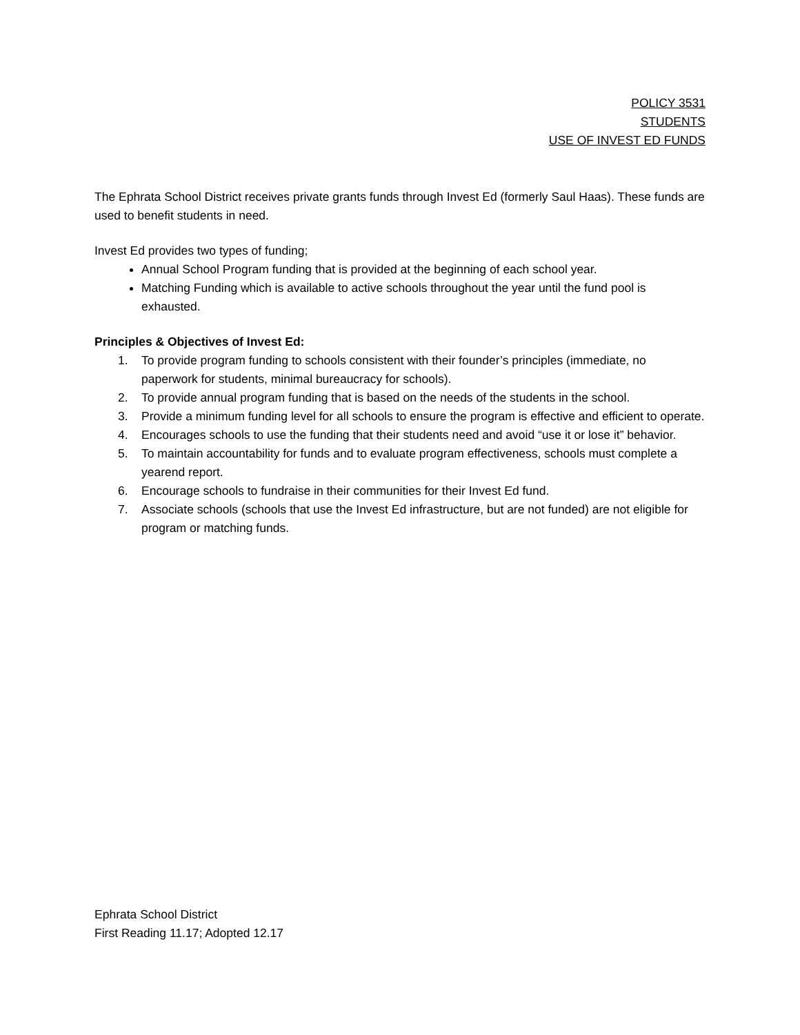POLICY 3531
STUDENTS
USE OF INVEST ED FUNDS
The Ephrata School District receives private grants funds through Invest Ed (formerly Saul Haas). These funds are used to benefit students in need.
Invest Ed provides two types of funding;
Annual School Program funding that is provided at the beginning of each school year.
Matching Funding which is available to active schools throughout the year until the fund pool is exhausted.
Principles & Objectives of Invest Ed:
1. To provide program funding to schools consistent with their founder’s principles (immediate, no paperwork for students, minimal bureaucracy for schools).
2. To provide annual program funding that is based on the needs of the students in the school.
3. Provide a minimum funding level for all schools to ensure the program is effective and efficient to operate.
4. Encourages schools to use the funding that their students need and avoid “use it or lose it” behavior.
5. To maintain accountability for funds and to evaluate program effectiveness, schools must complete a yearend report.
6. Encourage schools to fundraise in their communities for their Invest Ed fund.
7. Associate schools (schools that use the Invest Ed infrastructure, but are not funded) are not eligible for program or matching funds.
Ephrata School District
First Reading 11.17; Adopted 12.17